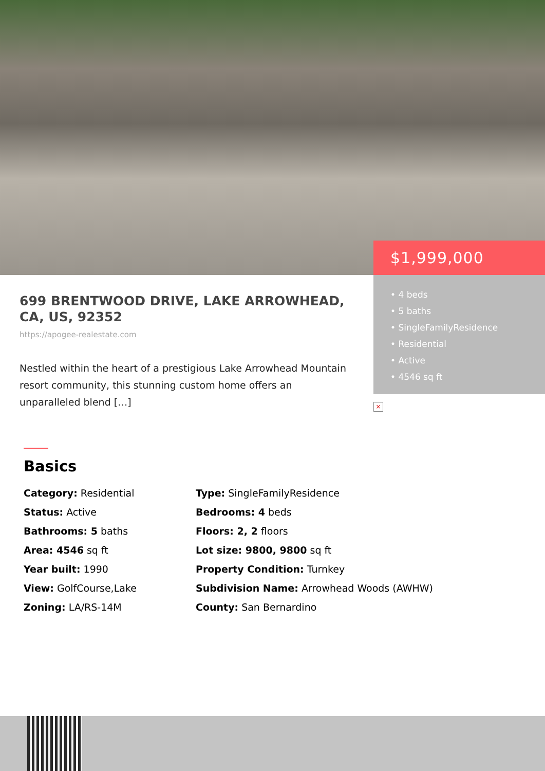699 BRENTWOOD DRIVE, LAKE ARROWHEAD, CA, US, 92352
https://apogee-realestate.com
Nestled within the heart of a prestigious Lake Arrowhead Mountain resort community, this stunning custom home offers an unparalleled blend […]
$1,999,000
• 4 beds
• 5 baths
• SingleFamilyResidence
• Residential
• Active
• 4546 sq ft
×
Basics
Category: Residential
Type: SingleFamilyResidence
Status: Active
Bedrooms: 4 beds
Bathrooms: 5 baths
Floors: 2, 2 floors
Area: 4546 sq ft
Lot size: 9800, 9800 sq ft
Year built: 1990
Property Condition: Turnkey
View: GolfCourse,Lake
Subdivision Name: Arrowhead Woods (AWHW)
Zoning: LA/RS-14M
County: San Bernardino